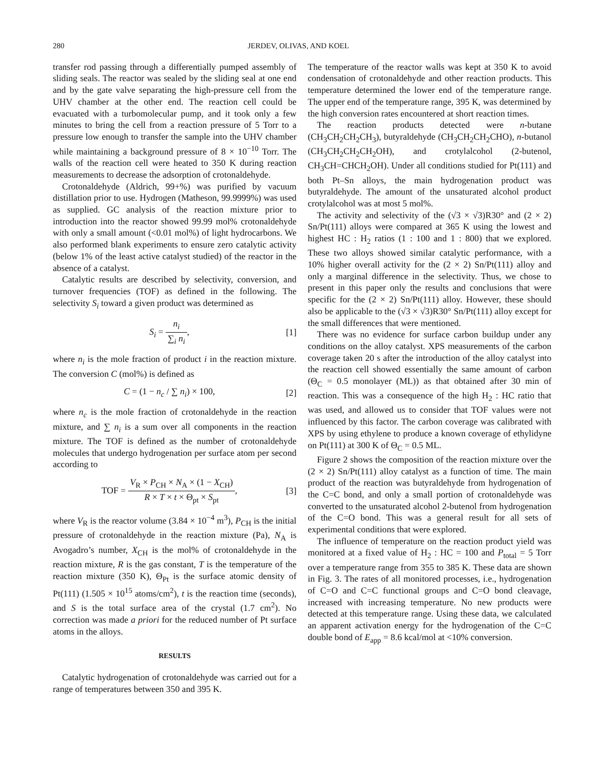280 JERDEV, OLIVAS, AND KOEL
transfer rod passing through a differentially pumped assembly of sliding seals. The reactor was sealed by the sliding seal at one end and by the gate valve separating the high-pressure cell from the UHV chamber at the other end. The reaction cell could be evacuated with a turbomolecular pump, and it took only a few minutes to bring the cell from a reaction pressure of 5 Torr to a pressure low enough to transfer the sample into the UHV chamber while maintaining a background pressure of 8 × 10<sup>−10</sup> Torr. The walls of the reaction cell were heated to 350 K during reaction measurements to decrease the adsorption of crotonaldehyde.
Crotonaldehyde (Aldrich, 99+%) was purified by vacuum distillation prior to use. Hydrogen (Matheson, 99.9999%) was used as supplied. GC analysis of the reaction mixture prior to introduction into the reactor showed 99.99 mol% crotonaldehyde with only a small amount (<0.01 mol%) of light hydrocarbons. We also performed blank experiments to ensure zero catalytic activity (below 1% of the least active catalyst studied) of the reactor in the absence of a catalyst.
Catalytic results are described by selectivity, conversion, and turnover frequencies (TOF) as defined in the following. The selectivity S<sub>i</sub> toward a given product was determined as
S<sub>i</sub> = n<sub>i</sub> ∑<sub>i</sub> n<sub>i</sub>, [1]
where n<sub>i</sub> is the mole fraction of product i in the reaction mixture. The conversion C (mol%) is defined as
C = (1 − n<sub>c</sub> / ∑ n<sub>i</sub>) × 100, [2]
where n<sub>c</sub> is the mole fraction of crotonaldehyde in the reaction mixture, and ∑ n<sub>i</sub> is a sum over all components in the reaction mixture. The TOF is defined as the number of crotonaldehyde molecules that undergo hydrogenation per surface atom per second according to
TOF = V<sub>R</sub> × P<sub>CH</sub> × N<sub>A</sub> × (1 − X<sub>CH</sub>) R × T × t × Θ<sub>pt</sub> × S<sub>pt</sub>, [3]
where V<sub>R</sub> is the reactor volume (3.84 × 10<sup>−4</sup> m<sup>3</sup>), P<sub>CH</sub> is the initial pressure of crotonaldehyde in the reaction mixture (Pa), N<sub>A</sub> is Avogadro’s number, X<sub>CH</sub> is the mol% of crotonaldehyde in the reaction mixture, R is the gas constant, T is the temperature of the reaction mixture (350 K), Θ<sub>Pt</sub> is the surface atomic density of Pt(111) (1.505 × 10<sup>15</sup> atoms/cm<sup>2</sup>), t is the reaction time (seconds), and S is the total surface area of the crystal (1.7 cm<sup>2</sup>). No correction was made a priori for the reduced number of Pt surface atoms in the alloys.
RESULTS
Catalytic hydrogenation of crotonaldehyde was carried out for a range of temperatures between 350 and 395 K.
The temperature of the reactor walls was kept at 350 K to avoid condensation of crotonaldehyde and other reaction products. This temperature determined the lower end of the temperature range. The upper end of the temperature range, 395 K, was determined by the high conversion rates encountered at short reaction times.
The reaction products detected were n-butane (CH<sub>3</sub>CH<sub>2</sub>CH<sub>2</sub>CH<sub>3</sub>), butyraldehyde (CH<sub>3</sub>CH<sub>2</sub>CH<sub>2</sub>CHO), n-butanol (CH<sub>3</sub>CH<sub>2</sub>CH<sub>2</sub>CH<sub>2</sub>OH), and crotylalcohol (2-butenol, CH<sub>3</sub>CH=CHCH<sub>2</sub>OH). Under all conditions studied for Pt(111) and both Pt–Sn alloys, the main hydrogenation product was butyraldehyde. The amount of the unsaturated alcohol product crotylalcohol was at most 5 mol%.
The activity and selectivity of the (√3 × √3)R30° and (2 × 2) Sn/Pt(111) alloys were compared at 365 K using the lowest and highest HC : H<sub>2</sub> ratios (1 : 100 and 1 : 800) that we explored. These two alloys showed similar catalytic performance, with a 10% higher overall activity for the (2 × 2) Sn/Pt(111) alloy and only a marginal difference in the selectivity. Thus, we chose to present in this paper only the results and conclusions that were specific for the (2 × 2) Sn/Pt(111) alloy. However, these should also be applicable to the (√3 × √3)R30° Sn/Pt(111) alloy except for the small differences that were mentioned.
There was no evidence for surface carbon buildup under any conditions on the alloy catalyst. XPS measurements of the carbon coverage taken 20 s after the introduction of the alloy catalyst into the reaction cell showed essentially the same amount of carbon (Θ<sub>C</sub> = 0.5 monolayer (ML)) as that obtained after 30 min of reaction. This was a consequence of the high H<sub>2</sub> : HC ratio that was used, and allowed us to consider that TOF values were not influenced by this factor. The carbon coverage was calibrated with XPS by using ethylene to produce a known coverage of ethylidyne on Pt(111) at 300 K of Θ<sub>C</sub> = 0.5 ML.
Figure 2 shows the composition of the reaction mixture over the (2 × 2) Sn/Pt(111) alloy catalyst as a function of time. The main product of the reaction was butyraldehyde from hydrogenation of the C=C bond, and only a small portion of crotonaldehyde was converted to the unsaturated alcohol 2-butenol from hydrogenation of the C=O bond. This was a general result for all sets of experimental conditions that were explored.
The influence of temperature on the reaction product yield was monitored at a fixed value of H<sub>2</sub> : HC = 100 and P<sub>total</sub> = 5 Torr over a temperature range from 355 to 385 K. These data are shown in Fig. 3. The rates of all monitored processes, i.e., hydrogenation of C=O and C=C functional groups and C=O bond cleavage, increased with increasing temperature. No new products were detected at this temperature range. Using these data, we calculated an apparent activation energy for the hydrogenation of the C=C double bond of E<sub>app</sub> = 8.6 kcal/mol at <10% conversion.